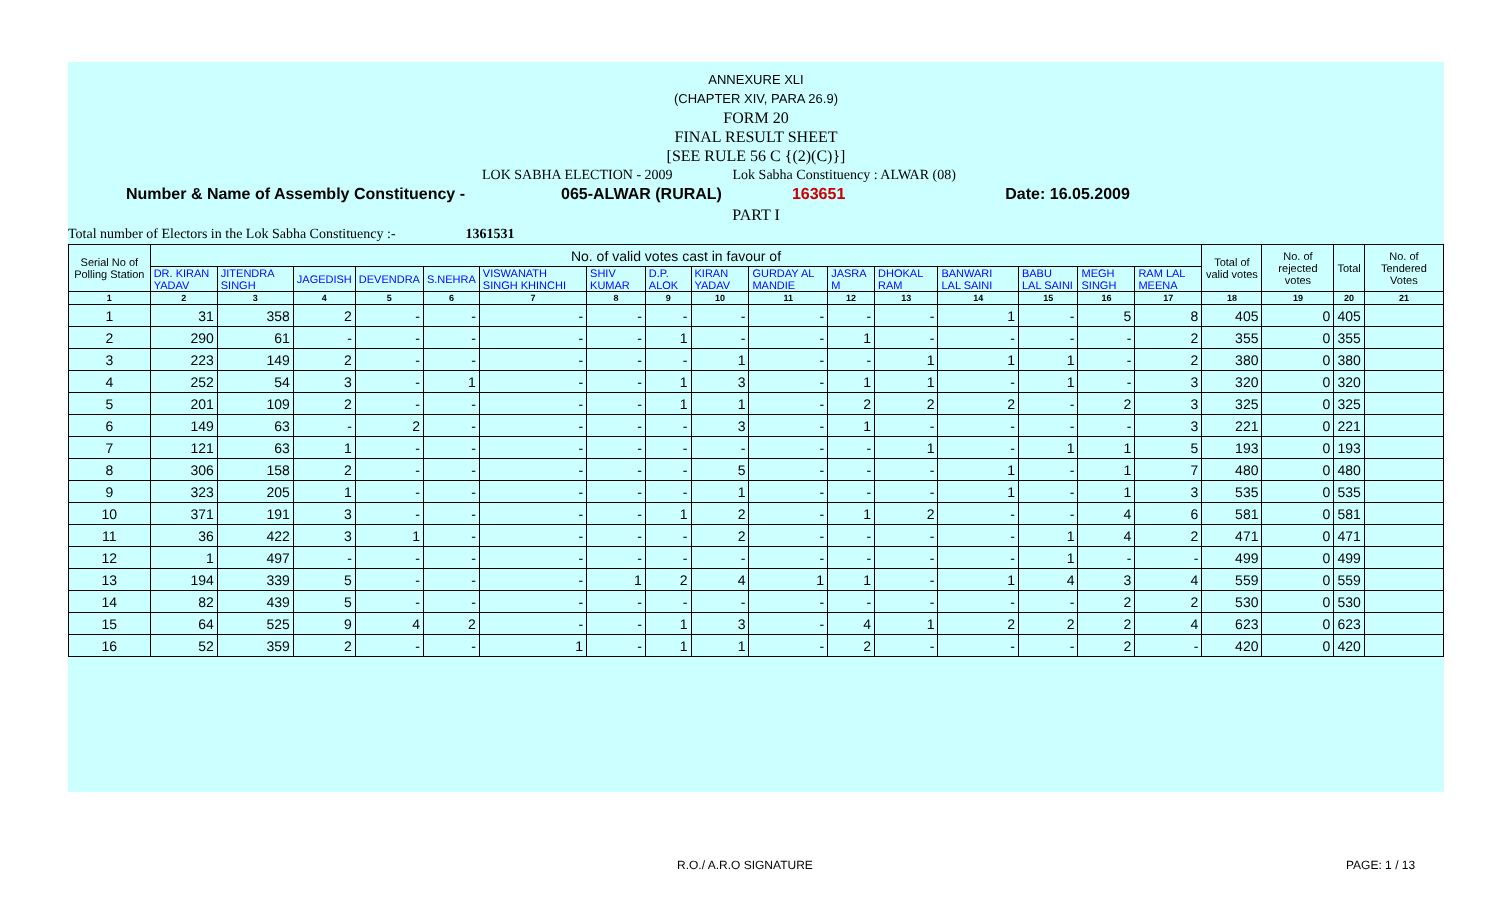ANNEXURE XLI
(CHAPTER XIV, PARA 26.9)
FORM 20
FINAL RESULT SHEET
[SEE RULE 56 C {(2)(C)}]
LOK SABHA ELECTION - 2009 Lok Sabha Constituency : ALWAR (08)
Number & Name of Assembly Constituency - 065-ALWAR (RURAL) 163651 Date: 16.05.2009
PART I
Total number of Electors in the Lok Sabha Constituency :- 1361531
| Serial No of Polling Station | No. of valid votes cast in favour of | | | | | | | | | | | | | | | | Total of valid votes | No. of rejected votes | Total | No. of Tendered Votes |
| --- | --- | --- | --- | --- | --- | --- | --- | --- | --- | --- | --- | --- | --- | --- | --- | --- | --- | --- | --- | --- |
| | DR. KIRAN YADAV | JITENDRA SINGH | JAGEDISH | DEVENDRA | S.NEHRA | VISWANATH SINGH KHINCHI | SHIV KUMAR | D.P. ALOK | KIRAN YADAV | GURDAY AL MANDIE | JASRA M | DHOKAL RAM | BANWARI LAL SAINI | BABU LAL SAINI | MEGH SINGH | RAM LAL MEENA | | | | |
| 1 | 2 | 3 | 4 | 5 | 6 | 7 | 8 | 9 | 10 | 11 | 12 | 13 | 14 | 15 | 16 | 17 | 18 | 19 | 20 | 21 |
| 1 | 31 | 358 | 2 | - | - | - | - | - | - | - | - | - | 1 | - | 5 | 8 | 405 | 0 | 405 | |
| 2 | 290 | 61 | - | - | - | - | - | 1 | - | - | 1 | - | - | - | - | 2 | 355 | 0 | 355 | |
| 3 | 223 | 149 | 2 | - | - | - | - | - | 1 | - | - | 1 | 1 | 1 | - | 2 | 380 | 0 | 380 | |
| 4 | 252 | 54 | 3 | - | 1 | - | - | 1 | 3 | - | 1 | 1 | - | 1 | - | 3 | 320 | 0 | 320 | |
| 5 | 201 | 109 | 2 | - | - | - | - | 1 | 1 | - | 2 | 2 | 2 | - | 2 | 3 | 325 | 0 | 325 | |
| 6 | 149 | 63 | - | 2 | - | - | - | - | 3 | - | 1 | - | - | - | - | 3 | 221 | 0 | 221 | |
| 7 | 121 | 63 | 1 | - | - | - | - | - | - | - | - | 1 | - | 1 | 1 | 5 | 193 | 0 | 193 | |
| 8 | 306 | 158 | 2 | - | - | - | - | - | 5 | - | - | - | 1 | - | 1 | 7 | 480 | 0 | 480 | |
| 9 | 323 | 205 | 1 | - | - | - | - | - | 1 | - | - | - | 1 | - | 1 | 3 | 535 | 0 | 535 | |
| 10 | 371 | 191 | 3 | - | - | - | - | 1 | 2 | - | 1 | 2 | - | - | 4 | 6 | 581 | 0 | 581 | |
| 11 | 36 | 422 | 3 | 1 | - | - | - | - | 2 | - | - | - | - | 1 | 4 | 2 | 471 | 0 | 471 | |
| 12 | 1 | 497 | - | - | - | - | - | - | - | - | - | - | - | 1 | - | - | 499 | 0 | 499 | |
| 13 | 194 | 339 | 5 | - | - | - | 1 | 2 | 4 | 1 | 1 | - | 1 | 4 | 3 | 4 | 559 | 0 | 559 | |
| 14 | 82 | 439 | 5 | - | - | - | - | - | - | - | - | - | - | - | 2 | 2 | 530 | 0 | 530 | |
| 15 | 64 | 525 | 9 | 4 | 2 | - | - | 1 | 3 | - | 4 | 1 | 2 | 2 | 2 | 4 | 623 | 0 | 623 | |
| 16 | 52 | 359 | 2 | - | - | 1 | - | 1 | 1 | - | 2 | - | - | - | 2 | - | 420 | 0 | 420 | |
R.O./ A.R.O SIGNATURE PAGE: 1 / 13